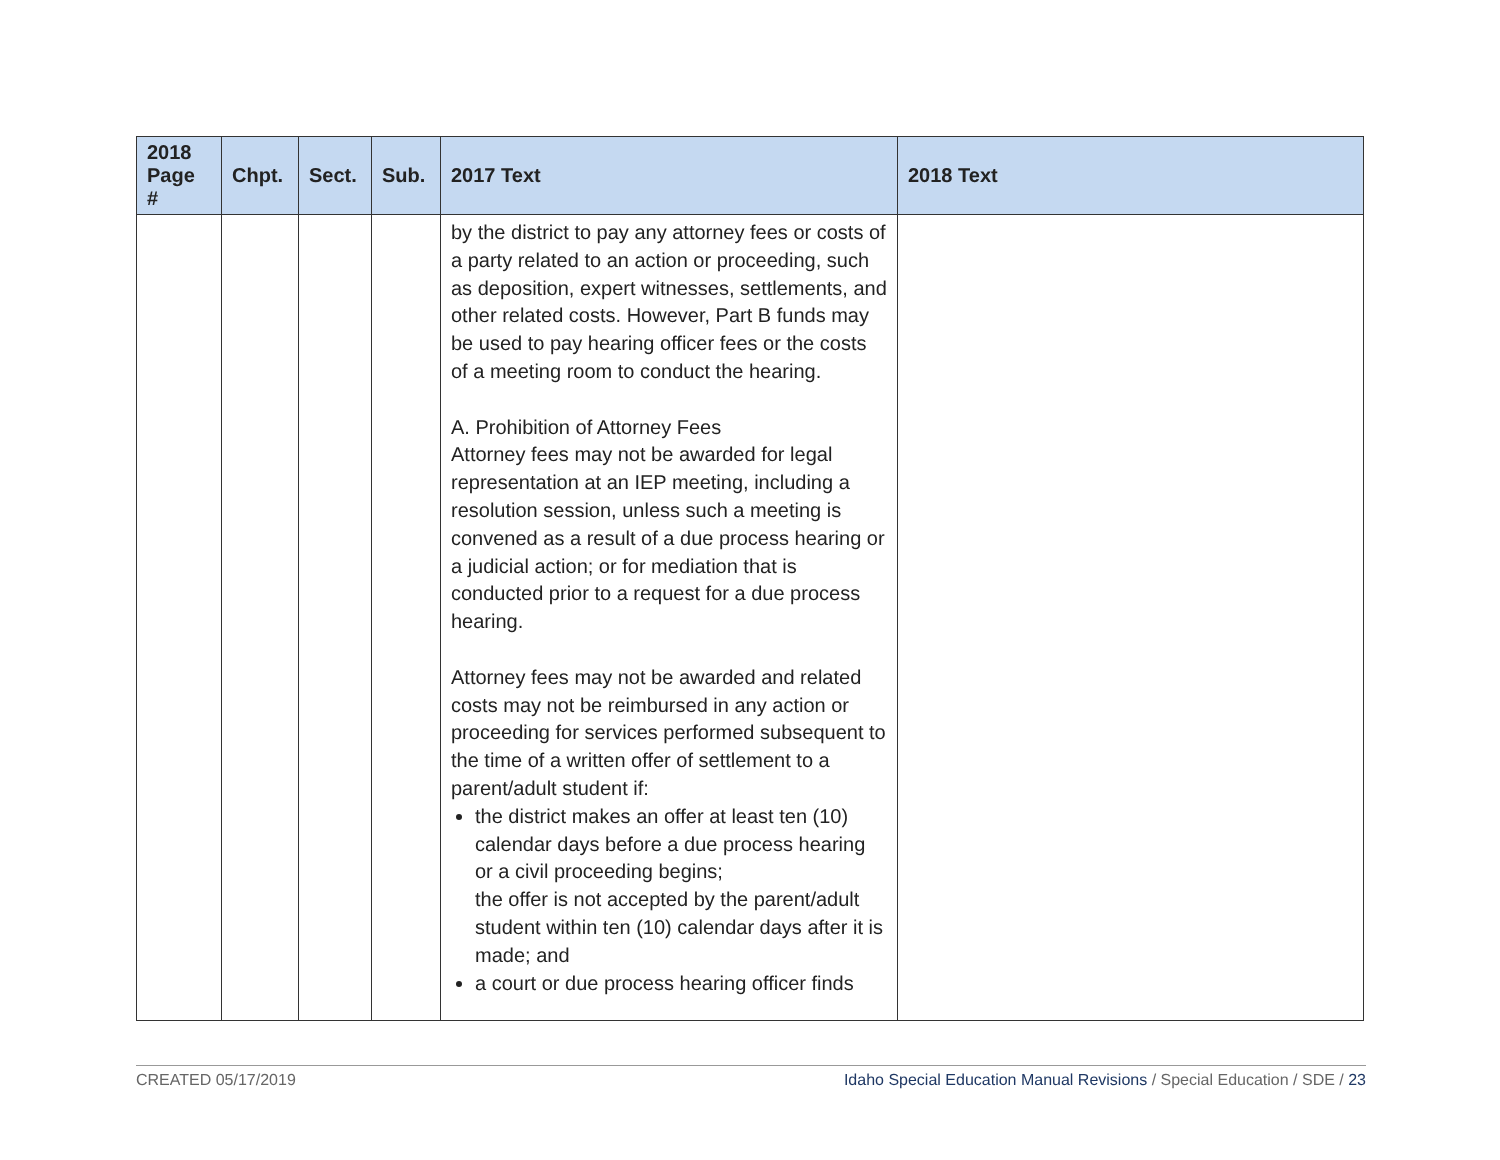| 2018 Page # | Chpt. | Sect. | Sub. | 2017 Text | 2018 Text |
| --- | --- | --- | --- | --- | --- |
| | | | | by the district to pay any attorney fees or costs of a party related to an action or proceeding, such as deposition, expert witnesses, settlements, and other related costs. However, Part B funds may be used to pay hearing officer fees or the costs of a meeting room to conduct the hearing. A. Prohibition of Attorney Fees Attorney fees may not be awarded for legal representation at an IEP meeting, including a resolution session, unless such a meeting is convened as a result of a due process hearing or a judicial action; or for mediation that is conducted prior to a request for a due process hearing. Attorney fees may not be awarded and related costs may not be reimbursed in any action or proceeding for services performed subsequent to the time of a written offer of settlement to a parent/adult student if: the district makes an offer at least ten (10) calendar days before a due process hearing or a civil proceeding begins; the offer is not accepted by the parent/adult student within ten (10) calendar days after it is made; and a court or due process hearing officer finds | |
CREATED 05/17/2019 Idaho Special Education Manual Revisions / Special Education / SDE / 23